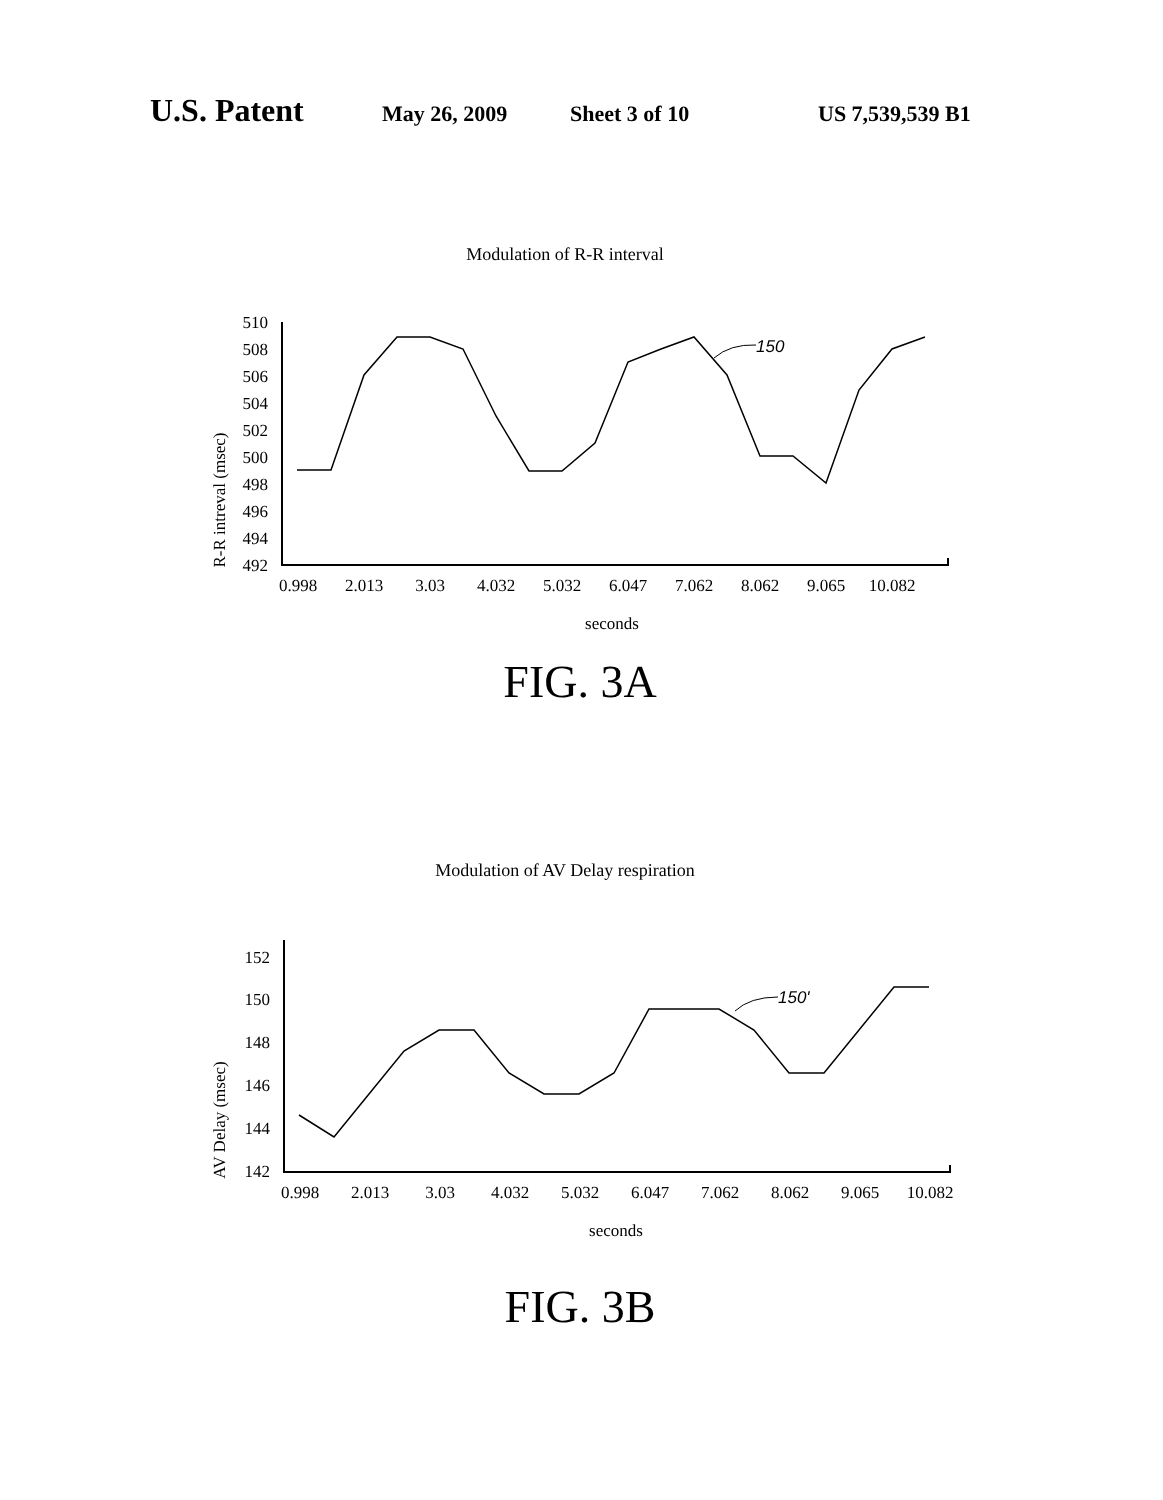U.S. Patent May 26, 2009 Sheet 3 of 10 US 7,539,539 B1
Modulation of R-R interval
R-R intreval (msec)
510
508
506
504
502
500
498
496
494
492
0.998
2.013
3.03
4.032
5.032
6.047
7.062
8.062
9.065
10.082
seconds
150
FIG. 3A
Modulation of AV Delay respiration
AV Delay (msec)
152
150
148
146
144
142
0.998
2.013
3.03
4.032
5.032
6.047
7.062
8.062
9.065
10.082
seconds
150'
FIG. 3B